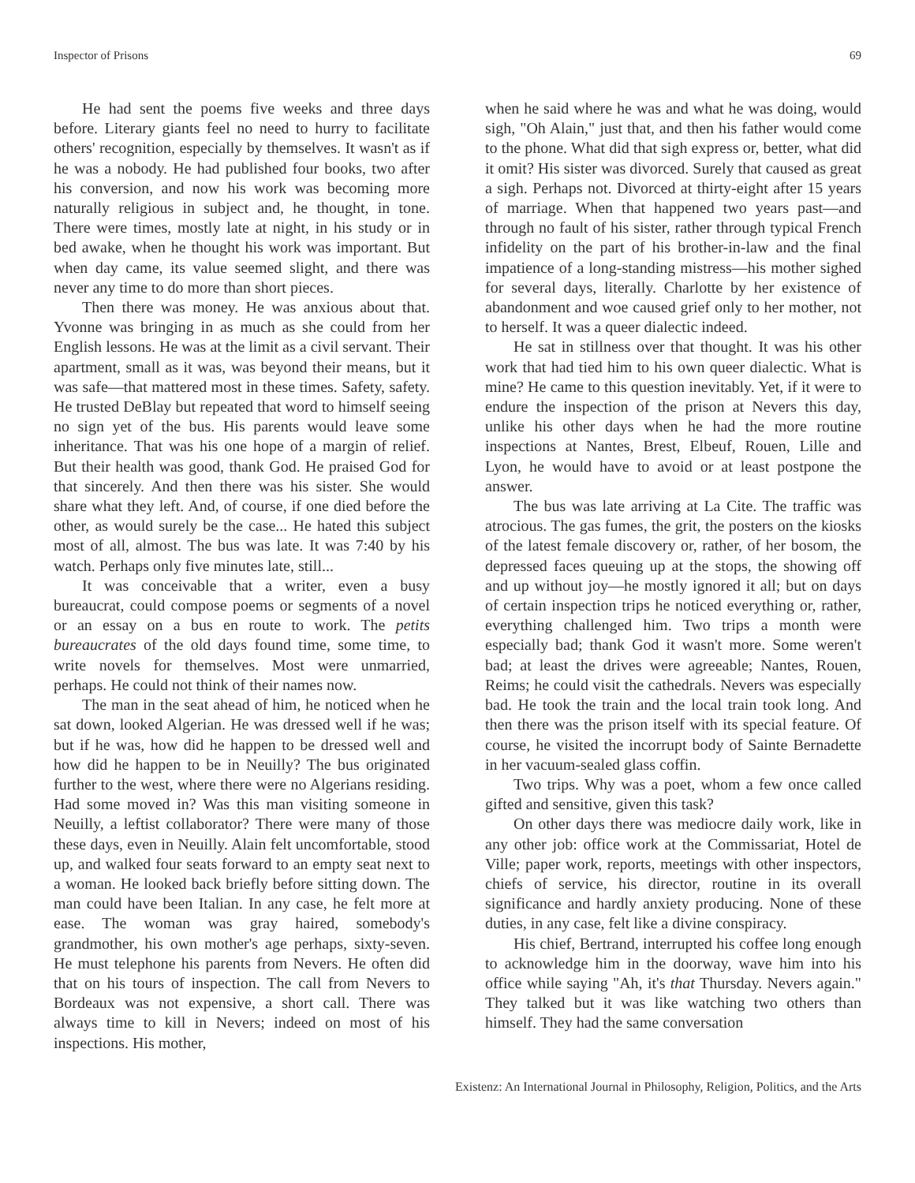Inspector of Prisons 69
He had sent the poems five weeks and three days before. Literary giants feel no need to hurry to facilitate others' recognition, especially by themselves. It wasn't as if he was a nobody. He had published four books, two after his conversion, and now his work was becoming more naturally religious in subject and, he thought, in tone. There were times, mostly late at night, in his study or in bed awake, when he thought his work was important. But when day came, its value seemed slight, and there was never any time to do more than short pieces.
Then there was money. He was anxious about that. Yvonne was bringing in as much as she could from her English lessons. He was at the limit as a civil servant. Their apartment, small as it was, was beyond their means, but it was safe—that mattered most in these times. Safety, safety. He trusted DeBlay but repeated that word to himself seeing no sign yet of the bus. His parents would leave some inheritance. That was his one hope of a margin of relief. But their health was good, thank God. He praised God for that sincerely. And then there was his sister. She would share what they left. And, of course, if one died before the other, as would surely be the case... He hated this subject most of all, almost. The bus was late. It was 7:40 by his watch. Perhaps only five minutes late, still...
It was conceivable that a writer, even a busy bureaucrat, could compose poems or segments of a novel or an essay on a bus en route to work. The petits bureaucrates of the old days found time, some time, to write novels for themselves. Most were unmarried, perhaps. He could not think of their names now.
The man in the seat ahead of him, he noticed when he sat down, looked Algerian. He was dressed well if he was; but if he was, how did he happen to be dressed well and how did he happen to be in Neuilly? The bus originated further to the west, where there were no Algerians residing. Had some moved in? Was this man visiting someone in Neuilly, a leftist collaborator? There were many of those these days, even in Neuilly. Alain felt uncomfortable, stood up, and walked four seats forward to an empty seat next to a woman. He looked back briefly before sitting down. The man could have been Italian. In any case, he felt more at ease. The woman was gray haired, somebody's grandmother, his own mother's age perhaps, sixty-seven. He must telephone his parents from Nevers. He often did that on his tours of inspection. The call from Nevers to Bordeaux was not expensive, a short call. There was always time to kill in Nevers; indeed on most of his inspections. His mother,
when he said where he was and what he was doing, would sigh, "Oh Alain," just that, and then his father would come to the phone. What did that sigh express or, better, what did it omit? His sister was divorced. Surely that caused as great a sigh. Perhaps not. Divorced at thirty-eight after 15 years of marriage. When that happened two years past—and through no fault of his sister, rather through typical French infidelity on the part of his brother-in-law and the final impatience of a long-standing mistress—his mother sighed for several days, literally. Charlotte by her existence of abandonment and woe caused grief only to her mother, not to herself. It was a queer dialectic indeed.
He sat in stillness over that thought. It was his other work that had tied him to his own queer dialectic. What is mine? He came to this question inevitably. Yet, if it were to endure the inspection of the prison at Nevers this day, unlike his other days when he had the more routine inspections at Nantes, Brest, Elbeuf, Rouen, Lille and Lyon, he would have to avoid or at least postpone the answer.
The bus was late arriving at La Cite. The traffic was atrocious. The gas fumes, the grit, the posters on the kiosks of the latest female discovery or, rather, of her bosom, the depressed faces queuing up at the stops, the showing off and up without joy—he mostly ignored it all; but on days of certain inspection trips he noticed everything or, rather, everything challenged him. Two trips a month were especially bad; thank God it wasn't more. Some weren't bad; at least the drives were agreeable; Nantes, Rouen, Reims; he could visit the cathedrals. Nevers was especially bad. He took the train and the local train took long. And then there was the prison itself with its special feature. Of course, he visited the incorrupt body of Sainte Bernadette in her vacuum-sealed glass coffin.
Two trips. Why was a poet, whom a few once called gifted and sensitive, given this task?
On other days there was mediocre daily work, like in any other job: office work at the Commissariat, Hotel de Ville; paper work, reports, meetings with other inspectors, chiefs of service, his director, routine in its overall significance and hardly anxiety producing. None of these duties, in any case, felt like a divine conspiracy.
His chief, Bertrand, interrupted his coffee long enough to acknowledge him in the doorway, wave him into his office while saying "Ah, it's that Thursday. Nevers again." They talked but it was like watching two others than himself. They had the same conversation
Existenz: An International Journal in Philosophy, Religion, Politics, and the Arts